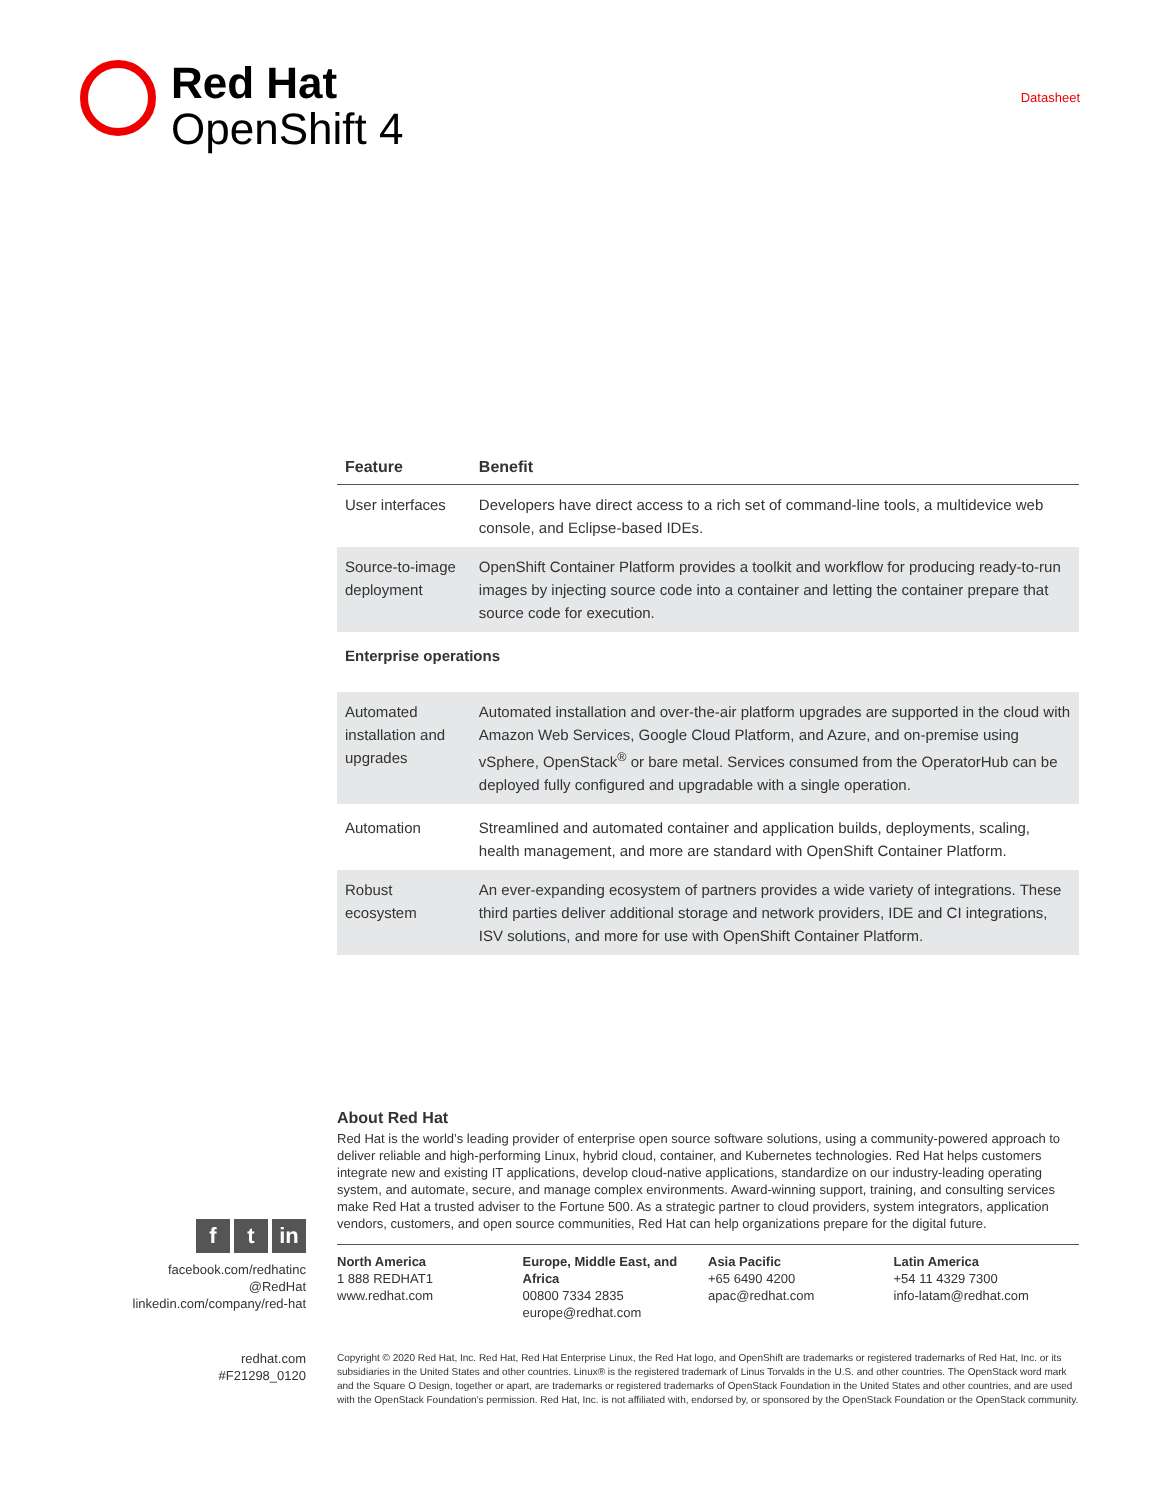Red Hat
OpenShift 4
Datasheet
| Feature | Benefit |
| --- | --- |
| User interfaces | Developers have direct access to a rich set of command-line tools, a multidevice web console, and Eclipse-based IDEs. |
| Source-to-image deployment | OpenShift Container Platform provides a toolkit and workflow for producing ready-to-run images by injecting source code into a container and letting the container prepare that source code for execution. |
| Enterprise operations | |
| Automated installation and upgrades | Automated installation and over-the-air platform upgrades are supported in the cloud with Amazon Web Services, Google Cloud Platform, and Azure, and on-premise using vSphere, OpenStack<sup>®</sup> or bare metal. Services consumed from the OperatorHub can be deployed fully configured and upgradable with a single operation. |
| Automation | Streamlined and automated container and application builds, deployments, scaling, health management, and more are standard with OpenShift Container Platform. |
| Robust ecosystem | An ever-expanding ecosystem of partners provides a wide variety of integrations. These third parties deliver additional storage and network providers, IDE and CI integrations, ISV solutions, and more for use with OpenShift Container Platform. |
ft in
facebook.com/redhatinc
@RedHat
linkedin.com/company/red-hat
redhat.com
#F21298_0120
About Red Hat
Red Hat is the world’s leading provider of enterprise open source software solutions, using a community-powered approach to deliver reliable and high-performing Linux, hybrid cloud, container, and Kubernetes technologies. Red Hat helps customers integrate new and existing IT applications, develop cloud-native applications, standardize on our industry-leading operating system, and automate, secure, and manage complex environments. Award-winning support, training, and consulting services make Red Hat a trusted adviser to the Fortune 500. As a strategic partner to cloud providers, system integrators, application vendors, customers, and open source communities, Red Hat can help organizations prepare for the digital future.
North America
1 888 REDHAT1
www.redhat.com
Europe, Middle East, and Africa
00800 7334 2835
europe@redhat.com
Asia Pacific
+65 6490 4200
apac@redhat.com
Latin America
+54 11 4329 7300
info-latam@redhat.com
Copyright © 2020 Red Hat, Inc. Red Hat, Red Hat Enterprise Linux, the Red Hat logo, and OpenShift are trademarks or registered trademarks of Red Hat, Inc. or its subsidiaries in the United States and other countries. Linux® is the registered trademark of Linus Torvalds in the U.S. and other countries. The OpenStack word mark and the Square O Design, together or apart, are trademarks or registered trademarks of OpenStack Foundation in the United States and other countries, and are used with the OpenStack Foundation’s permission. Red Hat, Inc. is not affiliated with, endorsed by, or sponsored by the OpenStack Foundation or the OpenStack community.